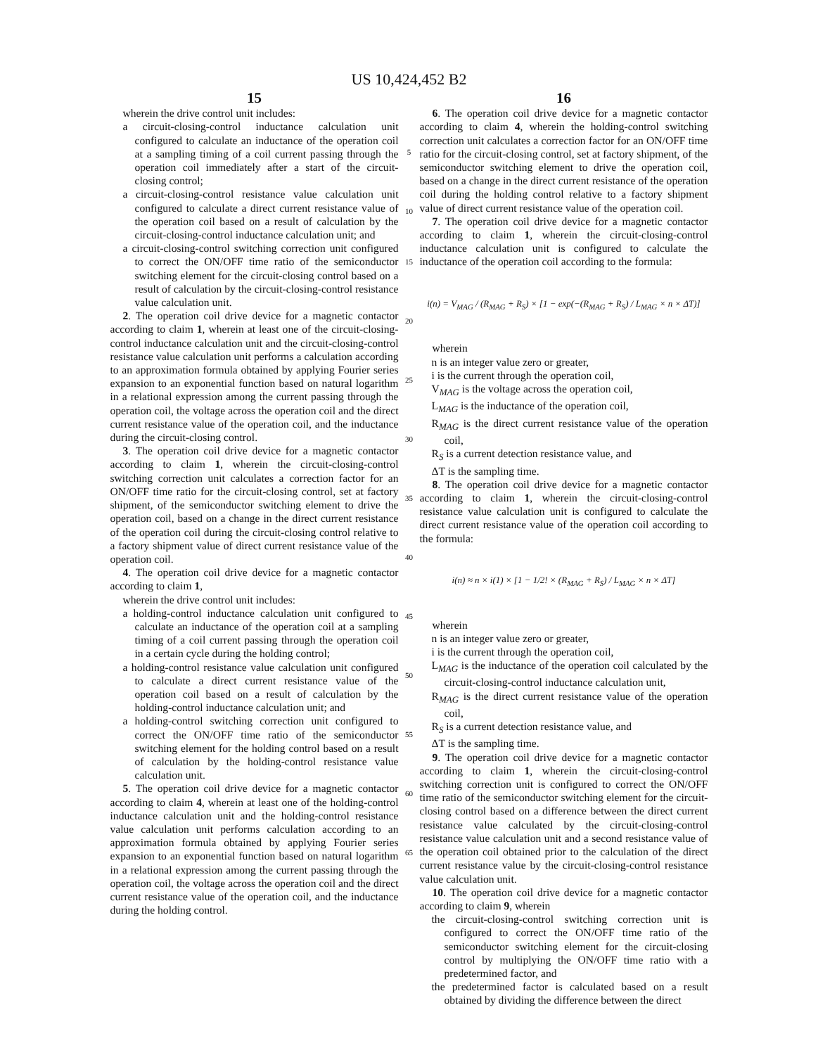US 10,424,452 B2
15
wherein the drive control unit includes:
a circuit-closing-control inductance calculation unit configured to calculate an inductance of the operation coil at a sampling timing of a coil current passing through the operation coil immediately after a start of the circuit-closing control;
a circuit-closing-control resistance value calculation unit configured to calculate a direct current resistance value of the operation coil based on a result of calculation by the circuit-closing-control inductance calculation unit; and
a circuit-closing-control switching correction unit configured to correct the ON/OFF time ratio of the semiconductor switching element for the circuit-closing control based on a result of calculation by the circuit-closing-control resistance value calculation unit.
2. The operation coil drive device for a magnetic contactor according to claim 1, wherein at least one of the circuit-closing-control inductance calculation unit and the circuit-closing-control resistance value calculation unit performs a calculation according to an approximation formula obtained by applying Fourier series expansion to an exponential function based on natural logarithm in a relational expression among the current passing through the operation coil, the voltage across the operation coil and the direct current resistance value of the operation coil, and the inductance during the circuit-closing control.
3. The operation coil drive device for a magnetic contactor according to claim 1, wherein the circuit-closing-control switching correction unit calculates a correction factor for an ON/OFF time ratio for the circuit-closing control, set at factory shipment, of the semiconductor switching element to drive the operation coil, based on a change in the direct current resistance of the operation coil during the circuit-closing control relative to a factory shipment value of direct current resistance value of the operation coil.
4. The operation coil drive device for a magnetic contactor according to claim 1,
wherein the drive control unit includes:
a holding-control inductance calculation unit configured to calculate an inductance of the operation coil at a sampling timing of a coil current passing through the operation coil in a certain cycle during the holding control;
a holding-control resistance value calculation unit configured to calculate a direct current resistance value of the operation coil based on a result of calculation by the holding-control inductance calculation unit; and
a holding-control switching correction unit configured to correct the ON/OFF time ratio of the semiconductor switching element for the holding control based on a result of calculation by the holding-control resistance value calculation unit.
5. The operation coil drive device for a magnetic contactor according to claim 4, wherein at least one of the holding-control inductance calculation unit and the holding-control resistance value calculation unit performs calculation according to an approximation formula obtained by applying Fourier series expansion to an exponential function based on natural logarithm in a relational expression among the current passing through the operation coil, the voltage across the operation coil and the direct current resistance value of the operation coil, and the inductance during the holding control.
5
10
15
20
25
30
35
40
45
50
55
60
65
16
6. The operation coil drive device for a magnetic contactor according to claim 4, wherein the holding-control switching correction unit calculates a correction factor for an ON/OFF time ratio for the circuit-closing control, set at factory shipment, of the semiconductor switching element to drive the operation coil, based on a change in the direct current resistance of the operation coil during the holding control relative to a factory shipment value of direct current resistance value of the operation coil.
7. The operation coil drive device for a magnetic contactor according to claim 1, wherein the circuit-closing-control inductance calculation unit is configured to calculate the inductance of the operation coil according to the formula:
i(n) = V<sub>MAG</sub> / (R<sub>MAG</sub> + R<sub>S</sub>) × [1 − exp(−(R<sub>MAG</sub> + R<sub>S</sub>) / L<sub>MAG</sub> × n × ΔT)]
wherein
n is an integer value zero or greater,
i is the current through the operation coil,
V<sub>MAG</sub> is the voltage across the operation coil,
L<sub>MAG</sub> is the inductance of the operation coil,
R<sub>MAG</sub> is the direct current resistance value of the operation coil,
R<sub>S</sub> is a current detection resistance value, and
ΔT is the sampling time.
8. The operation coil drive device for a magnetic contactor according to claim 1, wherein the circuit-closing-control resistance value calculation unit is configured to calculate the direct current resistance value of the operation coil according to the formula:
i(n) ≈ n × i(1) × [1 − 1/2! × (R<sub>MAG</sub> + R<sub>S</sub>) / L<sub>MAG</sub> × n × ΔT]
wherein
n is an integer value zero or greater,
i is the current through the operation coil,
L<sub>MAG</sub> is the inductance of the operation coil calculated by the circuit-closing-control inductance calculation unit,
R<sub>MAG</sub> is the direct current resistance value of the operation coil,
R<sub>S</sub> is a current detection resistance value, and
ΔT is the sampling time.
9. The operation coil drive device for a magnetic contactor according to claim 1, wherein the circuit-closing-control switching correction unit is configured to correct the ON/OFF time ratio of the semiconductor switching element for the circuit-closing control based on a difference between the direct current resistance value calculated by the circuit-closing-control resistance value calculation unit and a second resistance value of the operation coil obtained prior to the calculation of the direct current resistance value by the circuit-closing-control resistance value calculation unit.
10. The operation coil drive device for a magnetic contactor according to claim 9, wherein
the circuit-closing-control switching correction unit is configured to correct the ON/OFF time ratio of the semiconductor switching element for the circuit-closing control by multiplying the ON/OFF time ratio with a predetermined factor, and
the predetermined factor is calculated based on a result obtained by dividing the difference between the direct